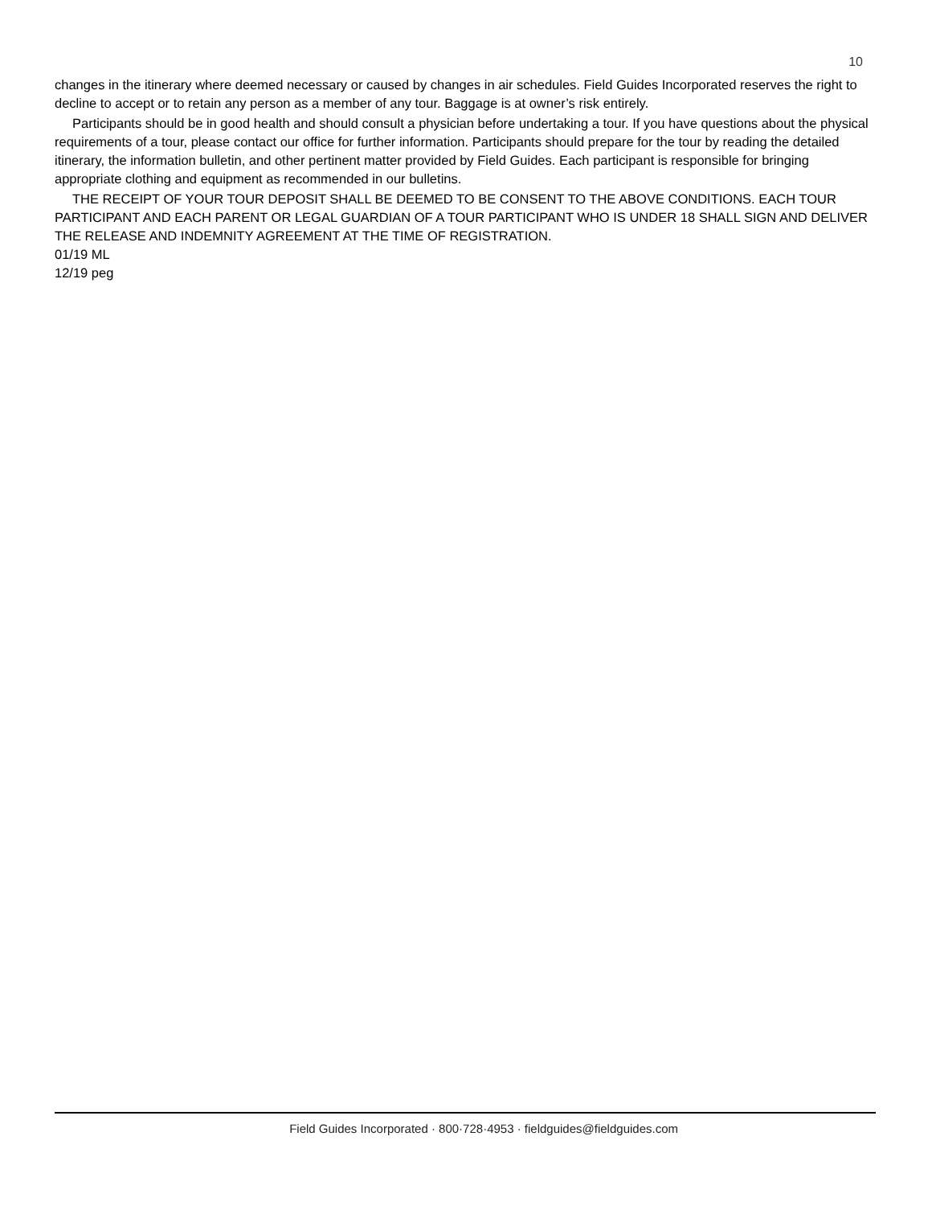10
changes in the itinerary where deemed necessary or caused by changes in air schedules. Field Guides Incorporated reserves the right to decline to accept or to retain any person as a member of any tour. Baggage is at owner’s risk entirely.
Participants should be in good health and should consult a physician before undertaking a tour. If you have questions about the physical requirements of a tour, please contact our office for further information. Participants should prepare for the tour by reading the detailed itinerary, the information bulletin, and other pertinent matter provided by Field Guides. Each participant is responsible for bringing appropriate clothing and equipment as recommended in our bulletins.
THE RECEIPT OF YOUR TOUR DEPOSIT SHALL BE DEEMED TO BE CONSENT TO THE ABOVE CONDITIONS. EACH TOUR PARTICIPANT AND EACH PARENT OR LEGAL GUARDIAN OF A TOUR PARTICIPANT WHO IS UNDER 18 SHALL SIGN AND DELIVER THE RELEASE AND INDEMNITY AGREEMENT AT THE TIME OF REGISTRATION.
01/19 ML
12/19 peg
Field Guides Incorporated · 800·728·4953 · fieldguides@fieldguides.com